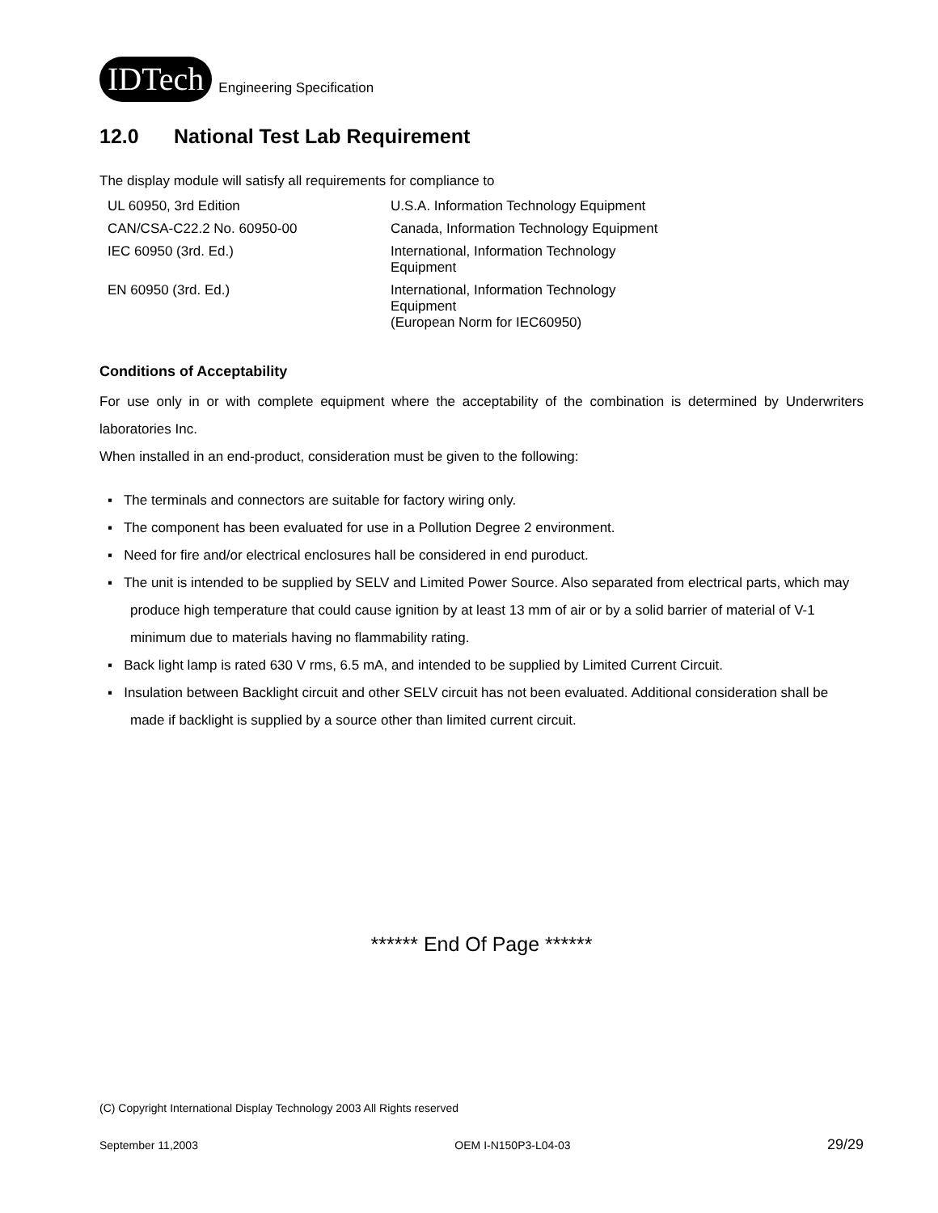IDTech
Engineering Specification
12.0 National Test Lab Requirement
The display module will satisfy all requirements for compliance to
| UL 60950, 3rd Edition | U.S.A. Information Technology Equipment |
| CAN/CSA-C22.2 No. 60950-00 | Canada, Information Technology Equipment |
| IEC 60950 (3rd. Ed.) | International, Information Technology Equipment |
| EN 60950 (3rd. Ed.) | International, Information Technology Equipment (European Norm for IEC60950) |
Conditions of Acceptability
For use only in or with complete equipment where the acceptability of the combination is determined by Underwriters laboratories Inc.
When installed in an end-product, consideration must be given to the following:
▪ The terminals and connectors are suitable for factory wiring only.
▪ The component has been evaluated for use in a Pollution Degree 2 environment.
▪ Need for fire and/or electrical enclosures hall be considered in end puroduct.
▪ The unit is intended to be supplied by SELV and Limited Power Source. Also separated from electrical parts, which may produce high temperature that could cause ignition by at least 13 mm of air or by a solid barrier of material of V-1 minimum due to materials having no flammability rating.
▪ Back light lamp is rated 630 V rms, 6.5 mA, and intended to be supplied by Limited Current Circuit.
▪ Insulation between Backlight circuit and other SELV circuit has not been evaluated. Additional consideration shall be made if backlight is supplied by a source other than limited current circuit.
****** End Of Page ******
(C) Copyright International Display Technology 2003 All Rights reserved
September 11,2003 OEM I-N150P3-L04-03 29/29